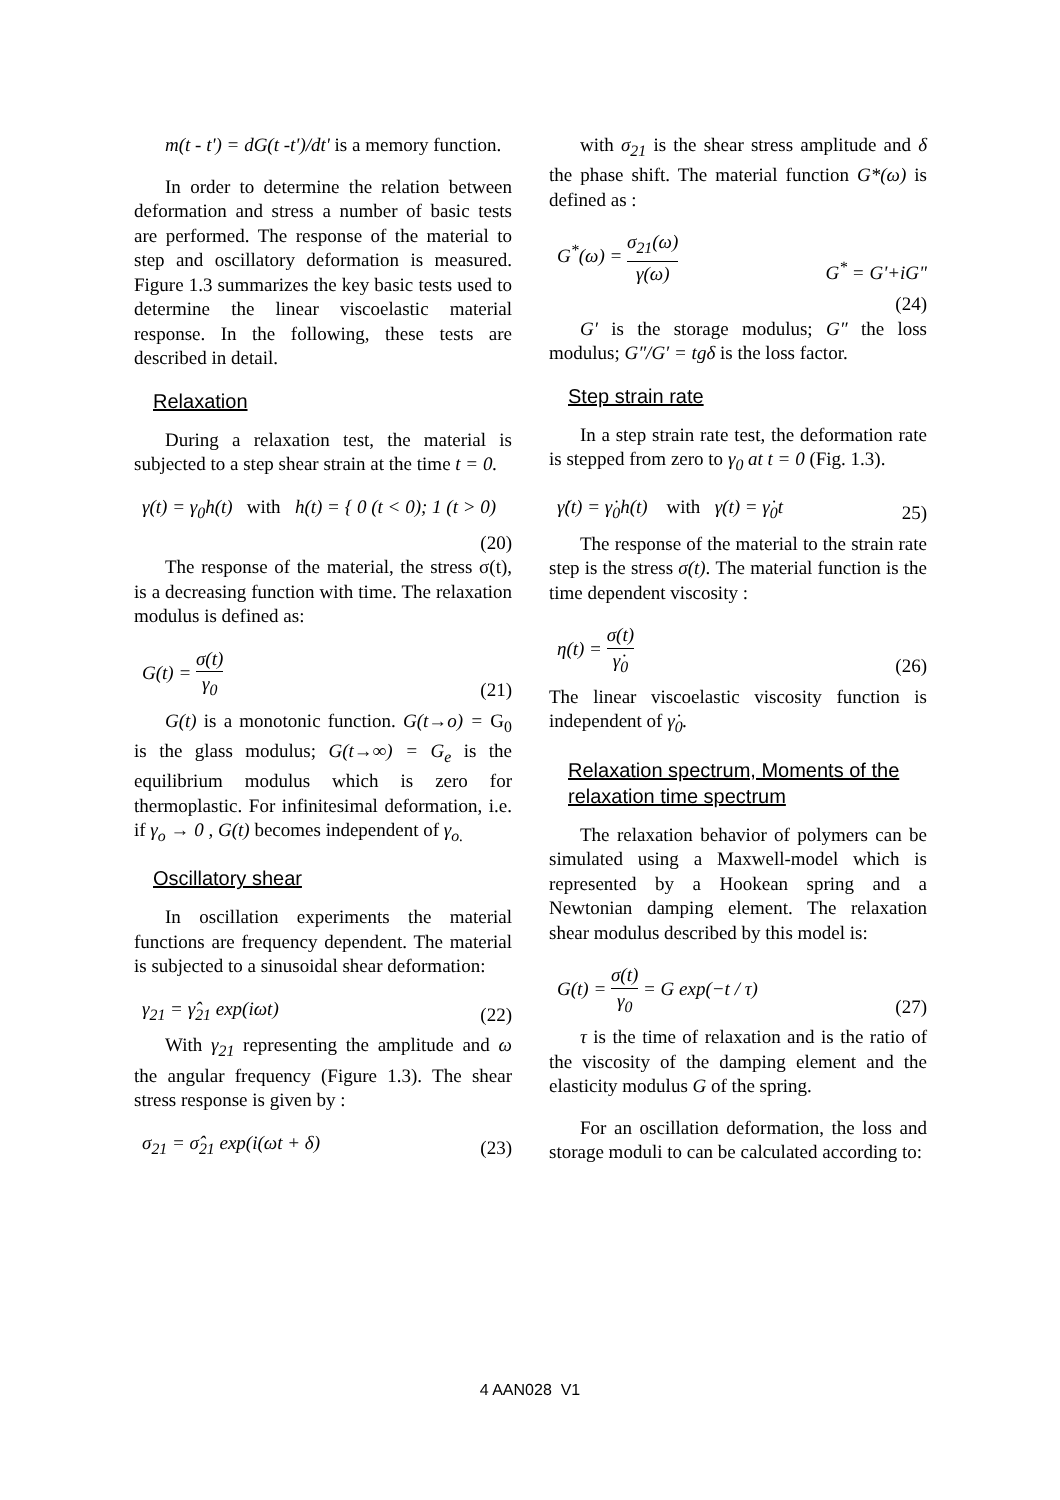m(t - t') = dG(t -t')/dt' is a memory function.
In order to determine the relation between deformation and stress a number of basic tests are performed. The response of the material to step and oscillatory deformation is measured. Figure 1.3 summarizes the key basic tests used to determine the linear viscoelastic material response. In the following, these tests are described in detail.
Relaxation
During a relaxation test, the material is subjected to a step shear strain at the time t = 0.
γ(t) = γ<sub>0</sub>h(t) with h(t) = { 0 (t < 0); 1 (t > 0)
(20)
The response of the material, the stress σ(t), is a decreasing function with time. The relaxation modulus is defined as:
G(t) = σ(t) γ<sub>0</sub> (21)
G(t) is a monotonic function. G(t→o) = G<sub>0</sub> is the glass modulus; G(t→∞) = G<sub>e</sub> is the equilibrium modulus which is zero for thermoplastic. For infinitesimal deformation, i.e. if γ<sub>o</sub> → 0 , G(t) becomes independent of γ<sub>o.</sub>
Oscillatory shear
In oscillation experiments the material functions are frequency dependent. The material is subjected to a sinusoidal shear deformation:
γ<sub>21</sub> = γ̂<sub>21</sub> exp(iωt) (22)
With γ<sub>21</sub> representing the amplitude and ω the angular frequency (Figure 1.3). The shear stress response is given by :
σ<sub>21</sub> = σ̂<sub>21</sub> exp(i(ωt + δ) (23)
with σ<sub>21</sub> is the shear stress amplitude and δ the phase shift. The material function G*(ω) is defined as :
G<sup>*</sup>(ω) = σ<sub>21</sub>(ω) γ(ω) G<sup>*</sup> = G'+iG"
(24)
G′ is the storage modulus; G″ the loss modulus; G″/G′ = tgδ is the loss factor.
Step strain rate
In a step strain rate test, the deformation rate is stepped from zero to γ<sub>0</sub> at t = 0 (Fig. 1.3).
γ̇(t) = γ̇<sub>0</sub>h(t) with γ(t) = γ̇<sub>0</sub>t 25)
The response of the material to the strain rate step is the stress σ(t). The material function is the time dependent viscosity :
η(t) = σ(t) γ̇<sub>0</sub> (26)
The linear viscoelastic viscosity function is independent of γ̇<sub>0</sub>.
Relaxation spectrum, Moments of the relaxation time spectrum
The relaxation behavior of polymers can be simulated using a Maxwell-model which is represented by a Hookean spring and a Newtonian damping element. The relaxation shear modulus described by this model is:
G(t) = σ(t) γ<sub>0</sub> = G exp(−t / τ) (27)
τ is the time of relaxation and is the ratio of the viscosity of the damping element and the elasticity modulus G of the spring.
For an oscillation deformation, the loss and storage moduli to can be calculated according to:
4 AAN028 V1